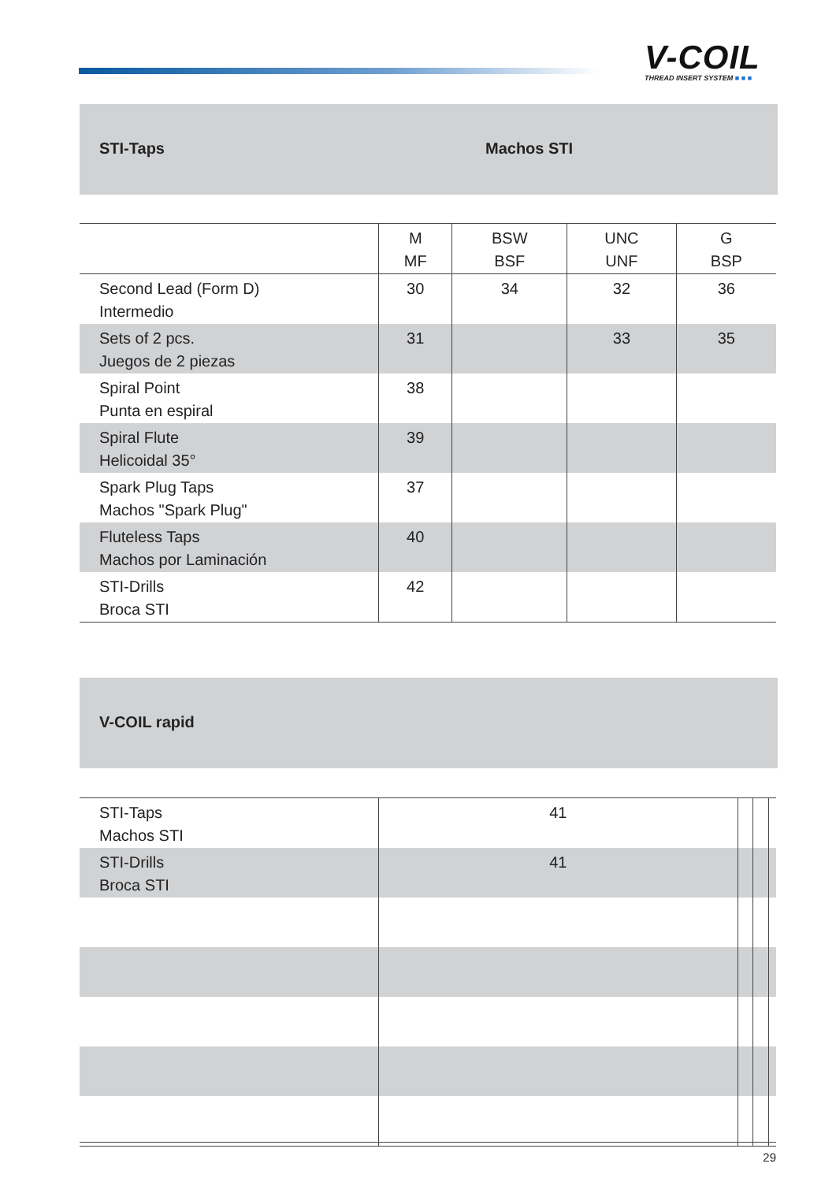V-COIL
THREAD INSERT SYSTEM ■ ■ ■
STI-Taps Machos STI
| | M MF | BSW BSF | UNC UNF | G BSP |
| --- | --- | --- | --- | --- |
| Second Lead (Form D) Intermedio | 30 | 34 | 32 | 36 |
| Sets of 2 pcs. Juegos de 2 piezas | 31 | | 33 | 35 |
| Spiral Point Punta en espiral | 38 | | | |
| Spiral Flute Helicoidal 35° | 39 | | | |
| Spark Plug Taps Machos "Spark Plug" | 37 | | | |
| Fluteless Taps Machos por Laminación | 40 | | | |
| STI-Drills Broca STI | 42 | | | |
V-COIL rapid
| STI-Taps Machos STI | 41 | | | |
| STI-Drills Broca STI | 41 | | | |
29